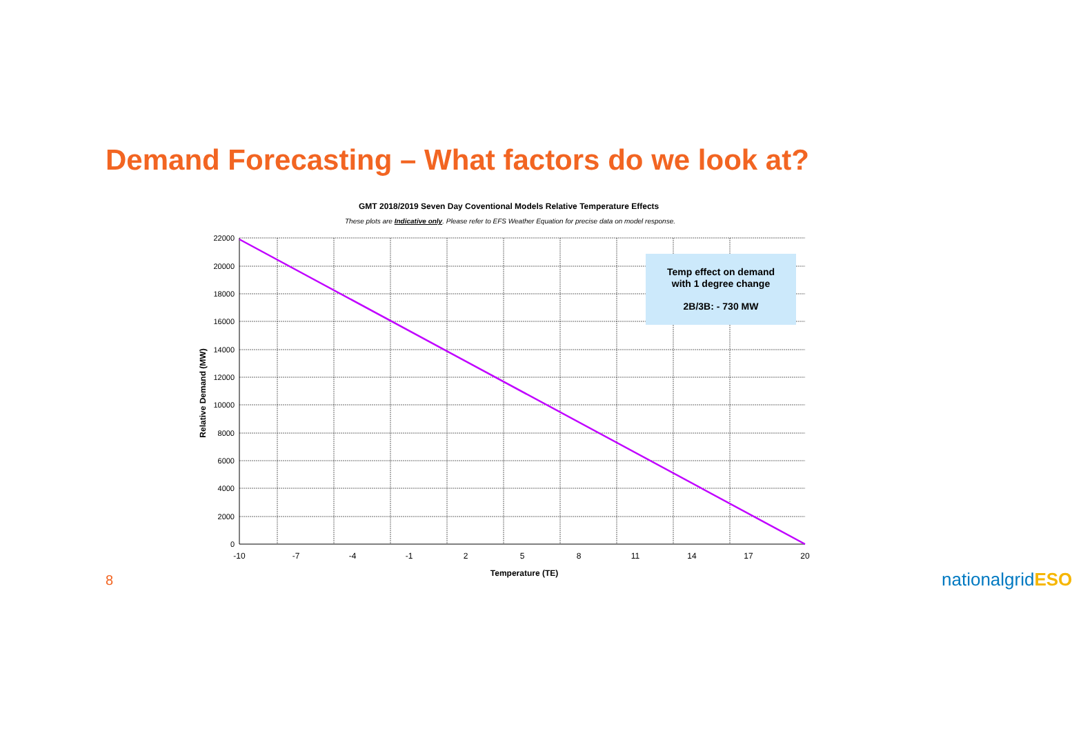Demand Forecasting – What factors do we look at?
GMT 2018/2019 Seven Day Coventional Models Relative Temperature Effects
These plots are Indicative only. Please refer to EFS Weather Equation for precise data on model response.
Temp effect on demand
with 1 degree change
2B/3B: - 730 MW
22000
20000
18000
16000
14000
12000
10000
8000
6000
4000
2000
0
-10
-7
-4
-1
2
5
8
11
14
17
20
Temperature (TE)
Relative Demand (MW)
8 nationalgrid ESO